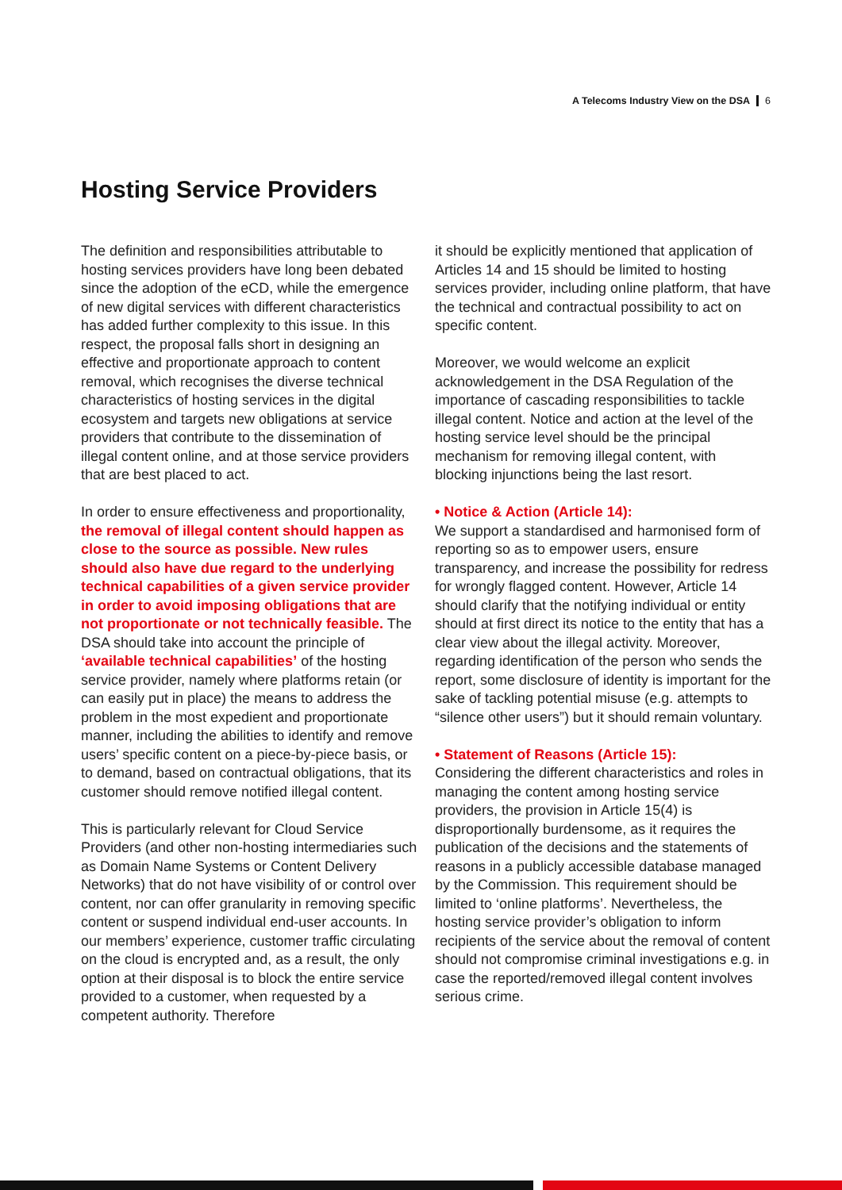A Telecoms Industry View on the DSA 6
Hosting Service Providers
The definition and responsibilities attributable to hosting services providers have long been debated since the adoption of the eCD, while the emergence of new digital services with different characteristics has added further complexity to this issue. In this respect, the proposal falls short in designing an effective and proportionate approach to content removal, which recognises the diverse technical characteristics of hosting services in the digital ecosystem and targets new obligations at service providers that contribute to the dissemination of illegal content online, and at those service providers that are best placed to act.
In order to ensure effectiveness and proportionality, the removal of illegal content should happen as close to the source as possible. New rules should also have due regard to the underlying technical capabilities of a given service provider in order to avoid imposing obligations that are not proportionate or not technically feasible. The DSA should take into account the principle of ‘available technical capabilities’ of the hosting service provider, namely where platforms retain (or can easily put in place) the means to address the problem in the most expedient and proportionate manner, including the abilities to identify and remove users’ specific content on a piece-by-piece basis, or to demand, based on contractual obligations, that its customer should remove notified illegal content.
This is particularly relevant for Cloud Service Providers (and other non-hosting intermediaries such as Domain Name Systems or Content Delivery Networks) that do not have visibility of or control over content, nor can offer granularity in removing specific content or suspend individual end-user accounts. In our members’ experience, customer traffic circulating on the cloud is encrypted and, as a result, the only option at their disposal is to block the entire service provided to a customer, when requested by a competent authority. Therefore
it should be explicitly mentioned that application of Articles 14 and 15 should be limited to hosting services provider, including online platform, that have the technical and contractual possibility to act on specific content.
Moreover, we would welcome an explicit acknowledgement in the DSA Regulation of the importance of cascading responsibilities to tackle illegal content. Notice and action at the level of the hosting service level should be the principal mechanism for removing illegal content, with blocking injunctions being the last resort.
• Notice & Action (Article 14):
We support a standardised and harmonised form of reporting so as to empower users, ensure transparency, and increase the possibility for redress for wrongly flagged content. However, Article 14 should clarify that the notifying individual or entity should at first direct its notice to the entity that has a clear view about the illegal activity. Moreover, regarding identification of the person who sends the report, some disclosure of identity is important for the sake of tackling potential misuse (e.g. attempts to “silence other users”) but it should remain voluntary.
• Statement of Reasons (Article 15):
Considering the different characteristics and roles in managing the content among hosting service providers, the provision in Article 15(4) is disproportionally burdensome, as it requires the publication of the decisions and the statements of reasons in a publicly accessible database managed by the Commission. This requirement should be limited to ‘online platforms’. Nevertheless, the hosting service provider’s obligation to inform recipients of the service about the removal of content should not compromise criminal investigations e.g. in case the reported/removed illegal content involves serious crime.